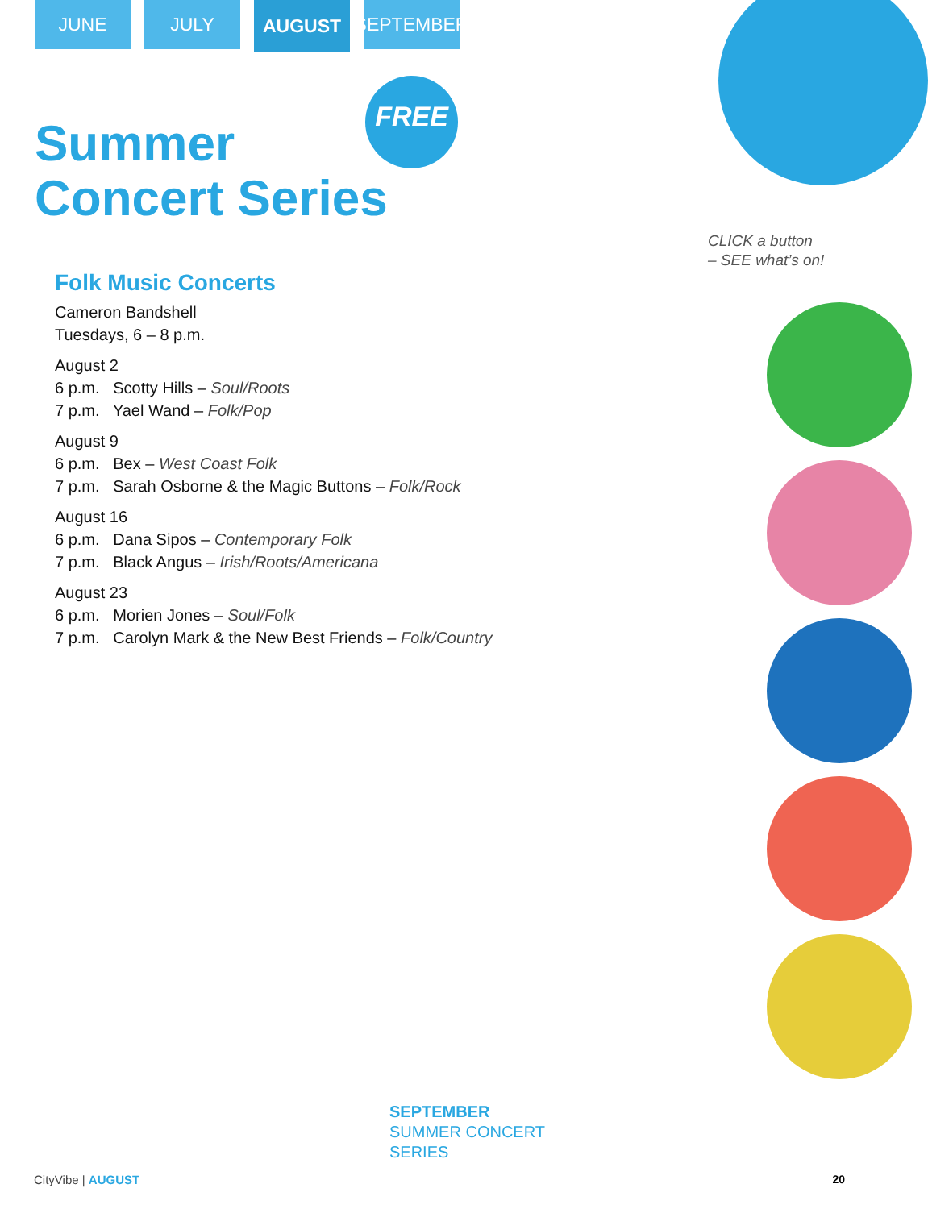JUNE JULY
AUGUST
SEPTEMBER
FREE
Summer
Concert Series
Folk Music Concerts
Cameron Bandshell
Tuesdays, 6 – 8 p.m.
August 2
6 p.m. Scotty Hills – Soul/Roots
7 p.m. Yael Wand – Folk/Pop
August 9
6 p.m. Bex – West Coast Folk
7 p.m. Sarah Osborne & the Magic Buttons – Folk/Rock
August 16
6 p.m. Dana Sipos – Contemporary Folk
7 p.m. Black Angus – Irish/Roots/Americana
August 23
6 p.m. Morien Jones – Soul/Folk
7 p.m. Carolyn Mark & the New Best Friends – Folk/Country
CLICK a button
– SEE what’s on!
SEPTEMBER
SUMMER CONCERT
SERIES
CityVibe | AUGUST 20